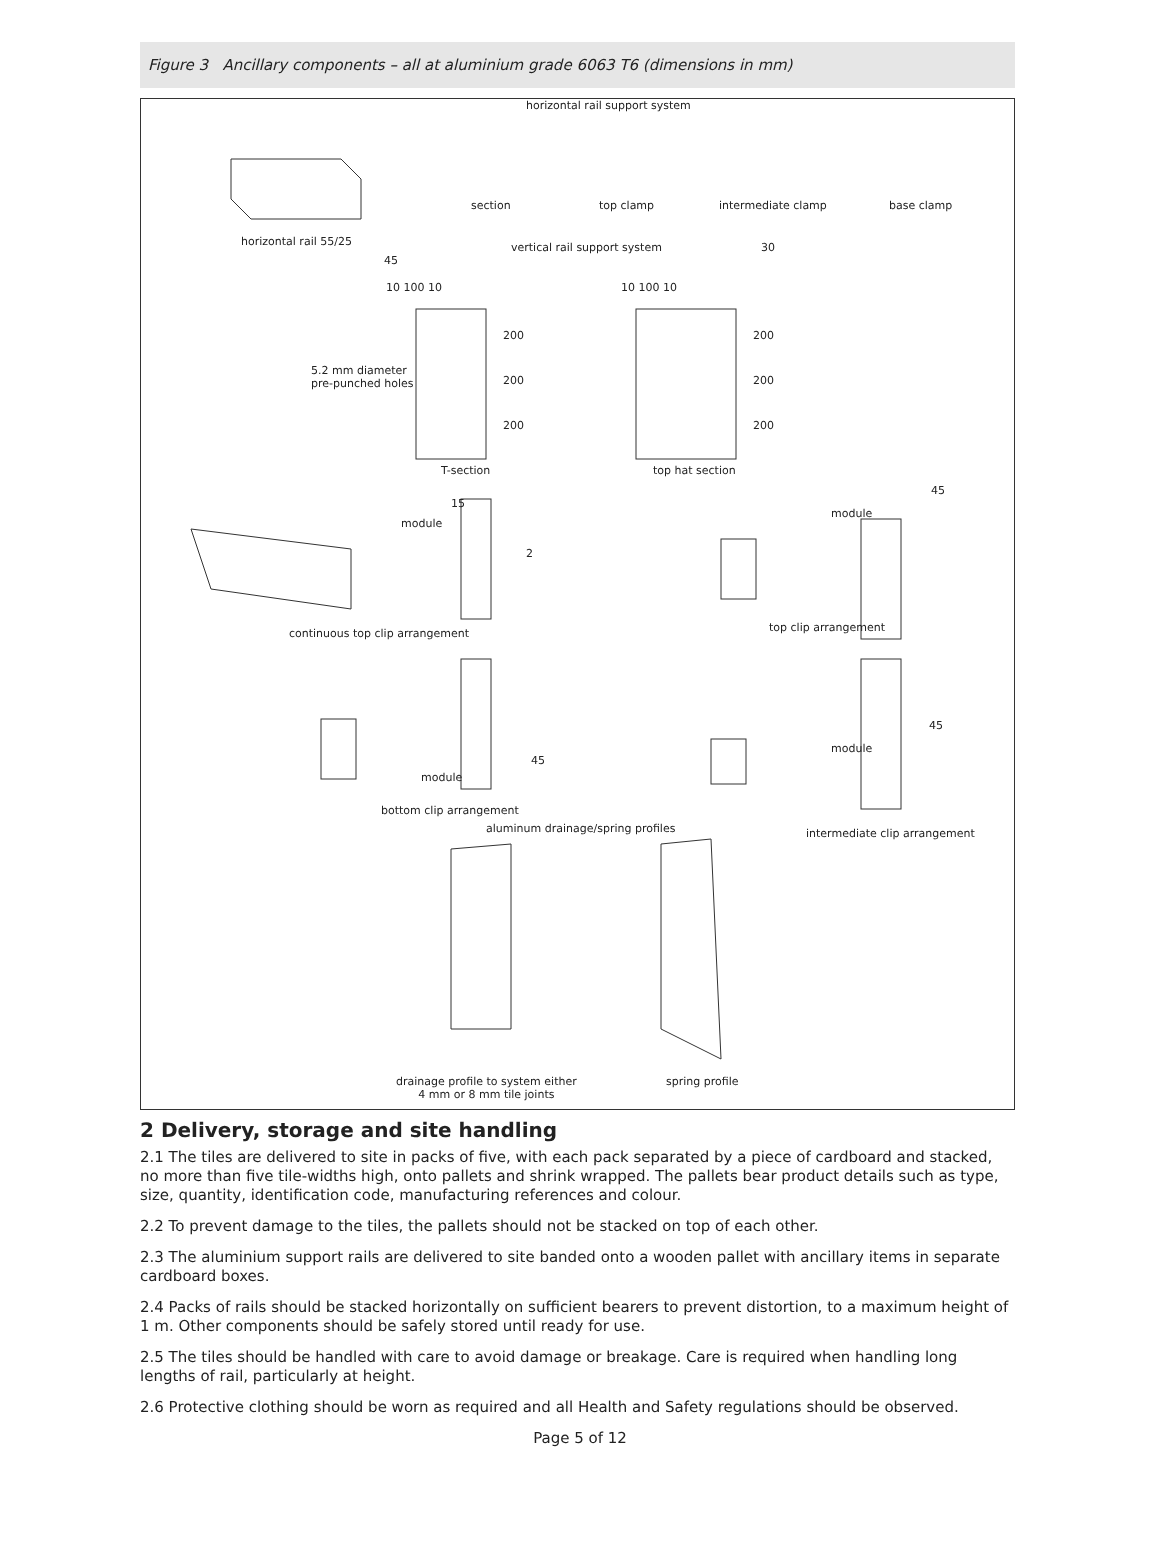Figure 3 Ancillary components – all at aluminium grade 6063 T6 (dimensions in mm)
horizontal rail support system
section top clamp intermediate clamp base clamp
horizontal rail 55/25 vertical rail support system 30
45
10 100 10 10 100 10
200
200
200
200
200
200
5.2 mm diameter
pre-punched holes
T-section top hat section
15
module
2
45
module
continuous top clip arrangement top clip arrangement
45
module
45
module
bottom clip arrangement
aluminum drainage/spring profiles intermediate clip arrangement
drainage profile to system either
4 mm or 8 mm tile joints
spring profile
2 Delivery, storage and site handling
2.1 The tiles are delivered to site in packs of five, with each pack separated by a piece of cardboard and stacked, no more than five tile-widths high, onto pallets and shrink wrapped. The pallets bear product details such as type, size, quantity, identification code, manufacturing references and colour.
2.2 To prevent damage to the tiles, the pallets should not be stacked on top of each other.
2.3 The aluminium support rails are delivered to site banded onto a wooden pallet with ancillary items in separate cardboard boxes.
2.4 Packs of rails should be stacked horizontally on sufficient bearers to prevent distortion, to a maximum height of 1 m. Other components should be safely stored until ready for use.
2.5 The tiles should be handled with care to avoid damage or breakage. Care is required when handling long lengths of rail, particularly at height.
2.6 Protective clothing should be worn as required and all Health and Safety regulations should be observed.
Page 5 of 12